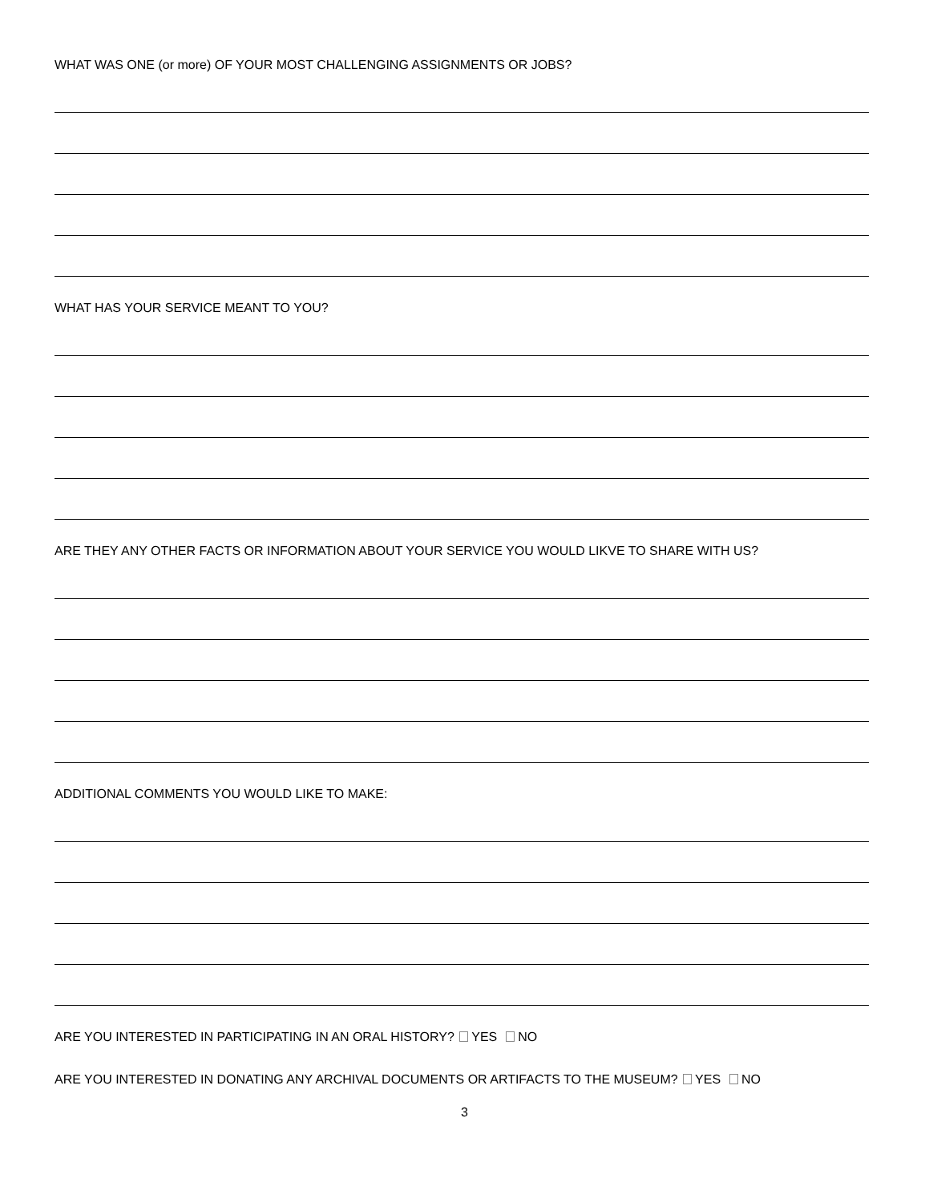WHAT WAS ONE (or more) OF YOUR MOST CHALLENGING ASSIGNMENTS OR JOBS?
WHAT HAS YOUR SERVICE MEANT TO YOU?
ARE THEY ANY OTHER FACTS OR INFORMATION ABOUT YOUR SERVICE YOU WOULD LIKVE TO SHARE WITH US?
ADDITIONAL COMMENTS YOU WOULD LIKE TO MAKE:
ARE YOU INTERESTED IN PARTICIPATING IN AN ORAL HISTORY? YES NO
ARE YOU INTERESTED IN DONATING ANY ARCHIVAL DOCUMENTS OR ARTIFACTS TO THE MUSEUM? YES NO
3